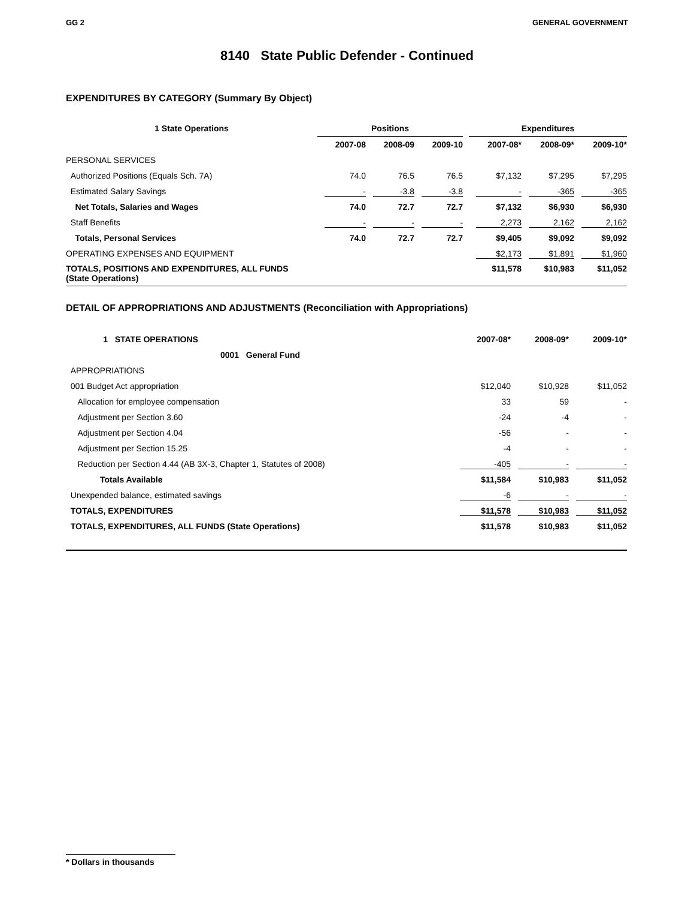GG 2 GENERAL GOVERNMENT
8140 State Public Defender - Continued
EXPENDITURES BY CATEGORY (Summary By Object)
| 1 State Operations | Positions | | | | Expenditures | | |
| --- | --- | --- | --- | --- | --- | --- | --- |
| | 2007-08 | 2008-09 | 2009-10 | | 2007-08* | 2008-09* | 2009-10* |
| PERSONAL SERVICES | | | | | | | |
| Authorized Positions (Equals Sch. 7A) | 74.0 | 76.5 | 76.5 | | $7,132 | $7,295 | $7,295 |
| Estimated Salary Savings | - | -3.8 | -3.8 | | - | -365 | -365 |
| Net Totals, Salaries and Wages | 74.0 | 72.7 | 72.7 | | $7,132 | $6,930 | $6,930 |
| Staff Benefits | - | - | - | | 2,273 | 2,162 | 2,162 |
| Totals, Personal Services | 74.0 | 72.7 | 72.7 | | $9,405 | $9,092 | $9,092 |
| OPERATING EXPENSES AND EQUIPMENT | | | | | $2,173 | $1,891 | $1,960 |
| TOTALS, POSITIONS AND EXPENDITURES, ALL FUNDS (State Operations) | | | | | $11,578 | $10,983 | $11,052 |
DETAIL OF APPROPRIATIONS AND ADJUSTMENTS (Reconciliation with Appropriations)
| 1 STATE OPERATIONS | 2007-08* | 2008-09* | 2009-10* |
| 0001 General Fund | | | |
| APPROPRIATIONS | | | |
| 001 Budget Act appropriation | $12,040 | $10,928 | $11,052 |
| Allocation for employee compensation | 33 | 59 | - |
| Adjustment per Section 3.60 | -24 | -4 | - |
| Adjustment per Section 4.04 | -56 | - | - |
| Adjustment per Section 15.25 | -4 | - | - |
| Reduction per Section 4.44 (AB 3X-3, Chapter 1, Statutes of 2008) | -405 | - | - |
| Totals Available | $11,584 | $10,983 | $11,052 |
| Unexpended balance, estimated savings | -6 | - | - |
| TOTALS, EXPENDITURES | $11,578 | $10,983 | $11,052 |
| TOTALS, EXPENDITURES, ALL FUNDS (State Operations) | $11,578 | $10,983 | $11,052 |
* Dollars in thousands